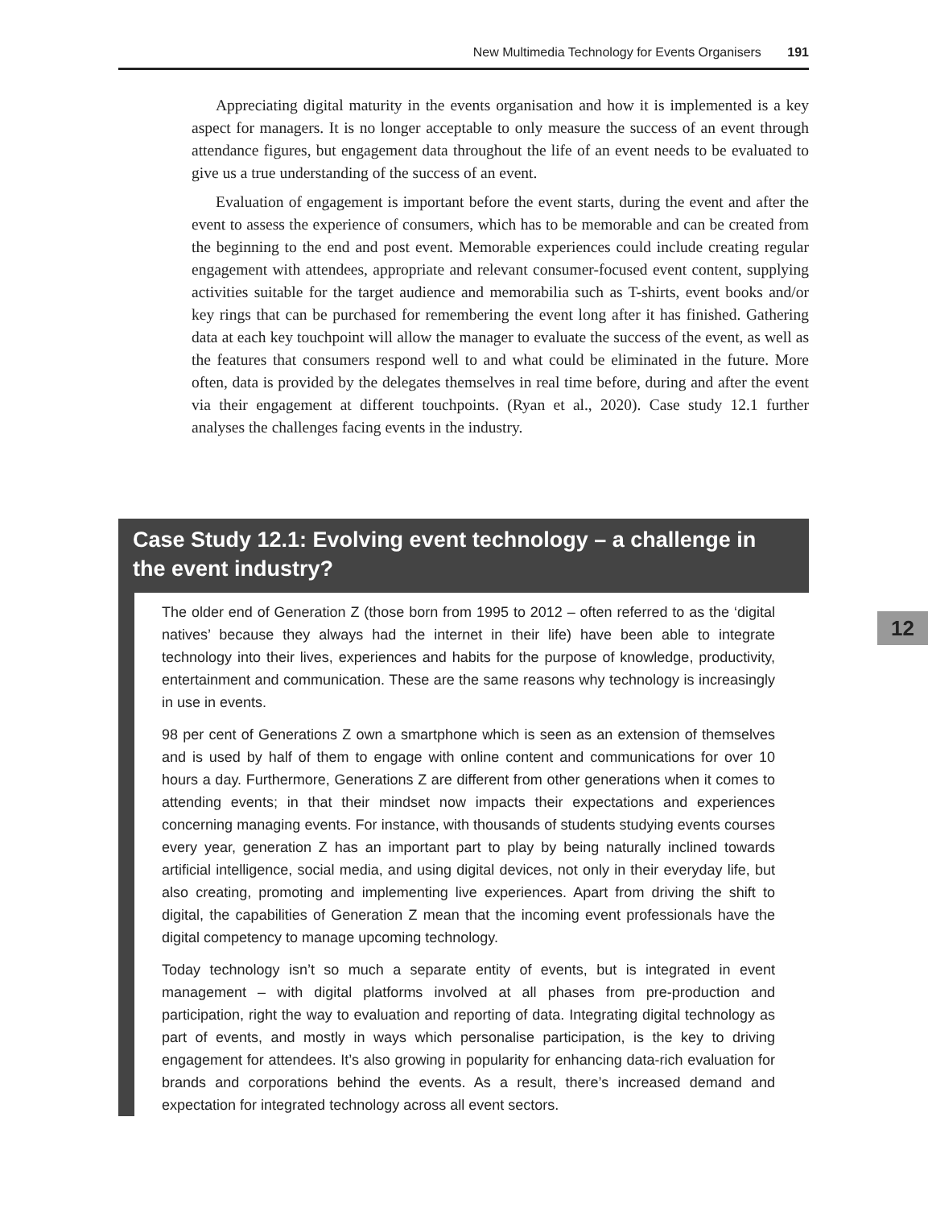New Multimedia Technology for Events Organisers 191
Appreciating digital maturity in the events organisation and how it is implemented is a key aspect for managers. It is no longer acceptable to only measure the success of an event through attendance figures, but engagement data throughout the life of an event needs to be evaluated to give us a true understanding of the success of an event.
Evaluation of engagement is important before the event starts, during the event and after the event to assess the experience of consumers, which has to be memorable and can be created from the beginning to the end and post event. Memorable experiences could include creating regular engagement with attendees, appropriate and relevant consumer-focused event content, supplying activities suitable for the target audience and memorabilia such as T-shirts, event books and/or key rings that can be purchased for remembering the event long after it has finished. Gathering data at each key touchpoint will allow the manager to evaluate the success of the event, as well as the features that consumers respond well to and what could be eliminated in the future. More often, data is provided by the delegates themselves in real time before, during and after the event via their engagement at different touchpoints. (Ryan et al., 2020). Case study 12.1 further analyses the challenges facing events in the industry.
Case Study 12.1: Evolving event technology – a challenge in the event industry?
The older end of Generation Z (those born from 1995 to 2012 – often referred to as the ‘digital natives’ because they always had the internet in their life) have been able to integrate technology into their lives, experiences and habits for the purpose of knowledge, productivity, entertainment and communication. These are the same reasons why technology is increasingly in use in events.
98 per cent of Generations Z own a smartphone which is seen as an extension of themselves and is used by half of them to engage with online content and communications for over 10 hours a day. Furthermore, Generations Z are different from other generations when it comes to attending events; in that their mindset now impacts their expectations and experiences concerning managing events. For instance, with thousands of students studying events courses every year, generation Z has an important part to play by being naturally inclined towards artificial intelligence, social media, and using digital devices, not only in their everyday life, but also creating, promoting and implementing live experiences. Apart from driving the shift to digital, the capabilities of Generation Z mean that the incoming event professionals have the digital competency to manage upcoming technology.
Today technology isn’t so much a separate entity of events, but is integrated in event management – with digital platforms involved at all phases from pre-production and participation, right the way to evaluation and reporting of data. Integrating digital technology as part of events, and mostly in ways which personalise participation, is the key to driving engagement for attendees. It’s also growing in popularity for enhancing data-rich evaluation for brands and corporations behind the events. As a result, there’s increased demand and expectation for integrated technology across all event sectors.
12